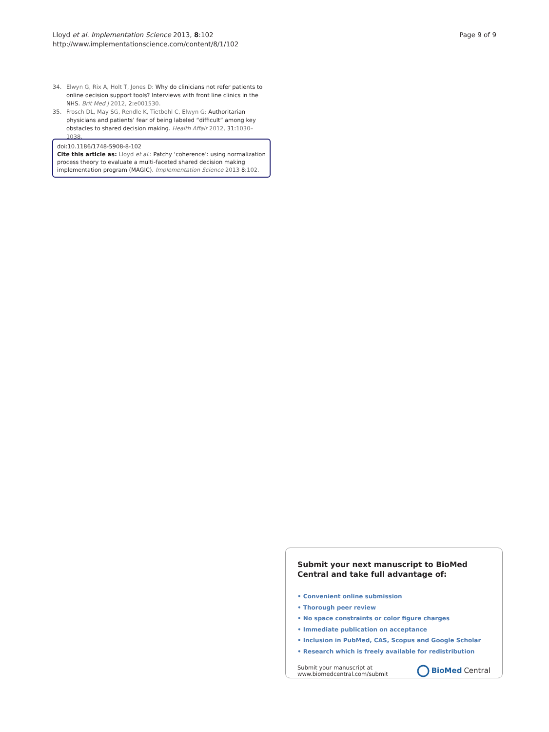Lloyd et al. Implementation Science 2013, 8:102
http://www.implementationscience.com/content/8/1/102
Page 9 of 9
34. Elwyn G, Rix A, Holt T, Jones D: Why do clinicians not refer patients to online decision support tools? Interviews with front line clinics in the NHS. Brit Med J 2012, 2:e001530.
35. Frosch DL, May SG, Rendle K, Tietbohl C, Elwyn G: Authoritarian physicians and patients’ fear of being labeled “difficult” among key obstacles to shared decision making. Health Affair 2012, 31:1030–1038.
doi:10.1186/1748-5908-8-102
Cite this article as: Lloyd et al.: Patchy ‘coherence’: using normalization process theory to evaluate a multi-faceted shared decision making implementation program (MAGIC). Implementation Science 2013 8:102.
Submit your next manuscript to BioMed Central and take full advantage of:
• Convenient online submission
• Thorough peer review
• No space constraints or color figure charges
• Immediate publication on acceptance
• Inclusion in PubMed, CAS, Scopus and Google Scholar
• Research which is freely available for redistribution
Submit your manuscript at
www.biomedcentral.com/submit
BioMed Central